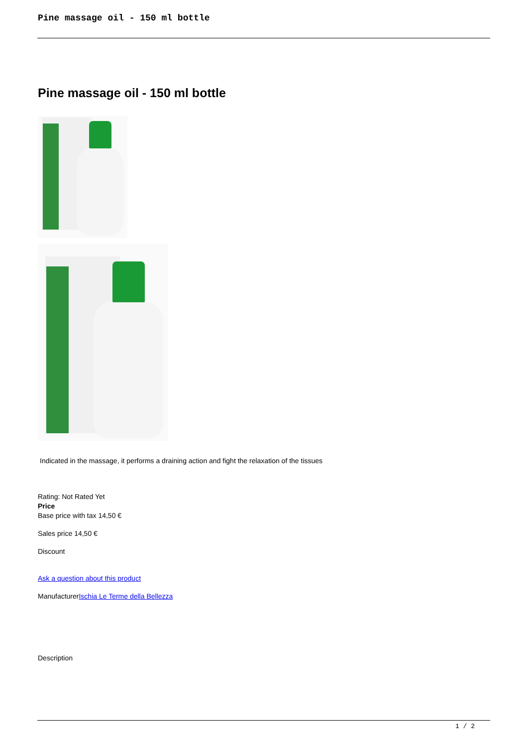Pine massage oil - 150 ml bottle
Pine massage oil - 150 ml bottle
Indicated in the massage, it performs a draining action and fight the relaxation of the tissues
Rating: Not Rated Yet
Price
Base price with tax 14,50 €
Sales price 14,50 €
Discount
Ask a question about this product
ManufacturerIschia Le Terme della Bellezza
Description
1 / 2